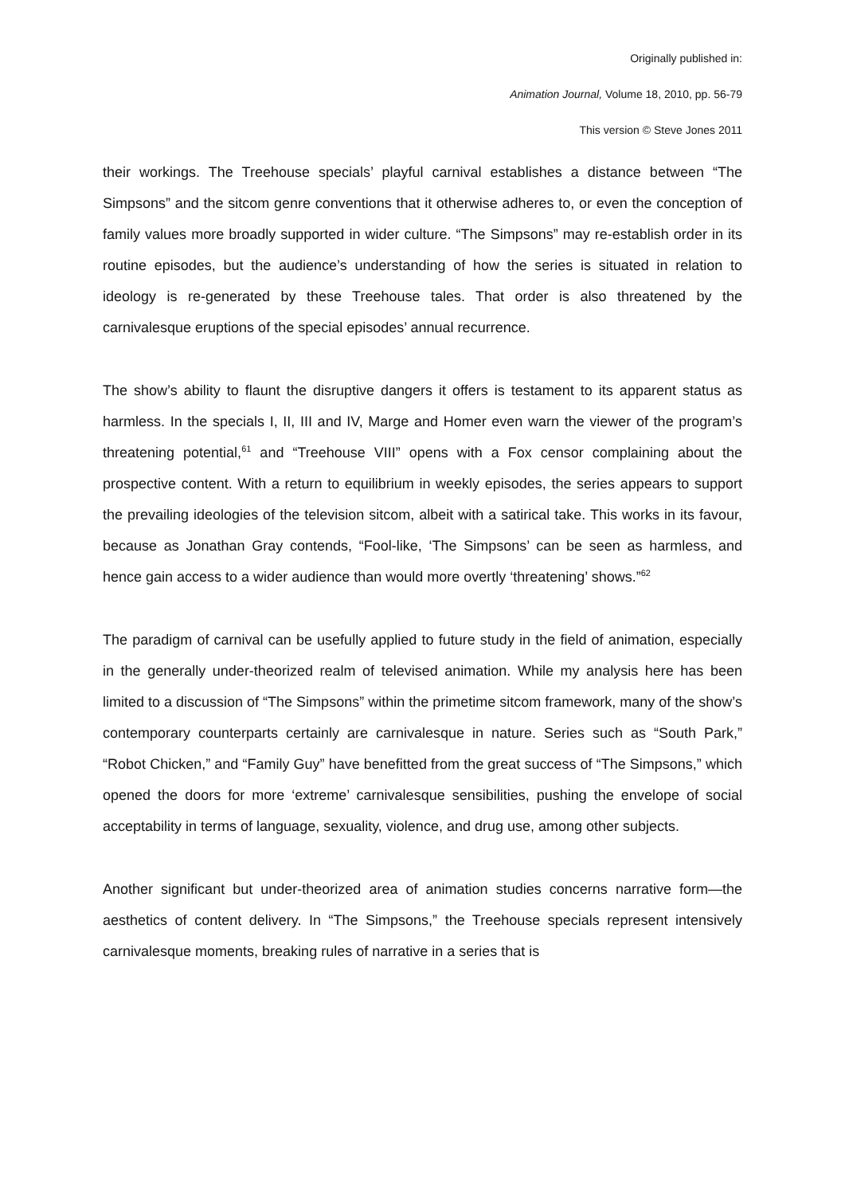Originally published in:
Animation Journal, Volume 18, 2010, pp. 56-79
This version © Steve Jones 2011
their workings. The Treehouse specials’ playful carnival establishes a distance between “The Simpsons” and the sitcom genre conventions that it otherwise adheres to, or even the conception of family values more broadly supported in wider culture. “The Simpsons” may re-establish order in its routine episodes, but the audience’s understanding of how the series is situated in relation to ideology is re-generated by these Treehouse tales. That order is also threatened by the carnivalesque eruptions of the special episodes’ annual recurrence.
The show’s ability to flaunt the disruptive dangers it offers is testament to its apparent status as harmless. In the specials I, II, III and IV, Marge and Homer even warn the viewer of the program’s threatening potential,<sup>61</sup> and “Treehouse VIII” opens with a Fox censor complaining about the prospective content. With a return to equilibrium in weekly episodes, the series appears to support the prevailing ideologies of the television sitcom, albeit with a satirical take. This works in its favour, because as Jonathan Gray contends, “Fool-like, ‘The Simpsons’ can be seen as harmless, and hence gain access to a wider audience than would more overtly ‘threatening’ shows.”<sup>62</sup>
The paradigm of carnival can be usefully applied to future study in the field of animation, especially in the generally under-theorized realm of televised animation. While my analysis here has been limited to a discussion of “The Simpsons” within the primetime sitcom framework, many of the show’s contemporary counterparts certainly are carnivalesque in nature. Series such as “South Park,” “Robot Chicken,” and “Family Guy” have benefitted from the great success of “The Simpsons,” which opened the doors for more ‘extreme’ carnivalesque sensibilities, pushing the envelope of social acceptability in terms of language, sexuality, violence, and drug use, among other subjects.
Another significant but under-theorized area of animation studies concerns narrative form—the aesthetics of content delivery. In “The Simpsons,” the Treehouse specials represent intensively carnivalesque moments, breaking rules of narrative in a series that is